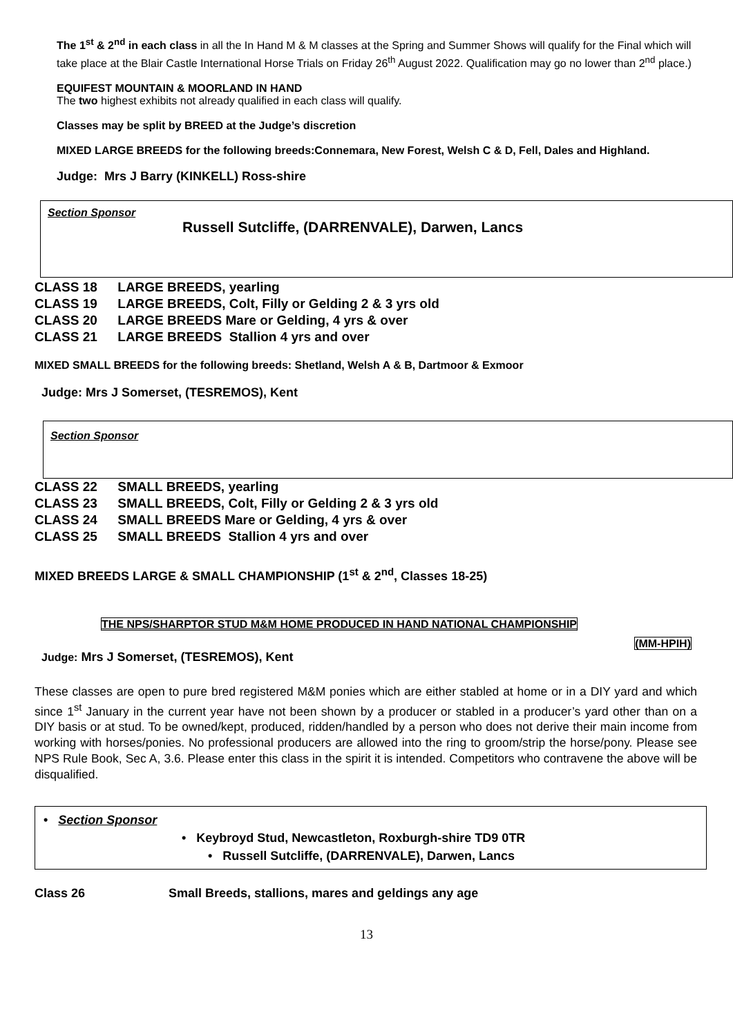The 1<sup>st</sup> & 2<sup>nd</sup> in each class in all the In Hand M & M classes at the Spring and Summer Shows will qualify for the Final which will take place at the Blair Castle International Horse Trials on Friday 26<sup>th</sup> August 2022. Qualification may go no lower than 2<sup>nd</sup> place.)
EQUIFEST MOUNTAIN & MOORLAND IN HAND
The two highest exhibits not already qualified in each class will qualify.
Classes may be split by BREED at the Judge’s discretion
MIXED LARGE BREEDS for the following breeds:Connemara, New Forest, Welsh C & D, Fell, Dales and Highland.
Judge: Mrs J Barry (KINKELL) Ross-shire
Section Sponsor
Russell Sutcliffe, (DARRENVALE), Darwen, Lancs
CLASS 18 LARGE BREEDS, yearling
CLASS 19 LARGE BREEDS, Colt, Filly or Gelding 2 & 3 yrs old
CLASS 20 LARGE BREEDS Mare or Gelding, 4 yrs & over
CLASS 21 LARGE BREEDS Stallion 4 yrs and over
MIXED SMALL BREEDS for the following breeds: Shetland, Welsh A & B, Dartmoor & Exmoor
Judge: Mrs J Somerset, (TESREMOS), Kent
Section Sponsor
CLASS 22 SMALL BREEDS, yearling
CLASS 23 SMALL BREEDS, Colt, Filly or Gelding 2 & 3 yrs old
CLASS 24 SMALL BREEDS Mare or Gelding, 4 yrs & over
CLASS 25 SMALL BREEDS Stallion 4 yrs and over
MIXED BREEDS LARGE & SMALL CHAMPIONSHIP (1<sup>st</sup> & 2<sup>nd</sup>, Classes 18-25)
THE NPS/SHARPTOR STUD M&M HOME PRODUCED IN HAND NATIONAL CHAMPIONSHIP
(MM-HPIH)
Judge: Mrs J Somerset, (TESREMOS), Kent
These classes are open to pure bred registered M&M ponies which are either stabled at home or in a DIY yard and which since 1<sup>st</sup> January in the current year have not been shown by a producer or stabled in a producer’s yard other than on a DIY basis or at stud. To be owned/kept, produced, ridden/handled by a person who does not derive their main income from working with horses/ponies. No professional producers are allowed into the ring to groom/strip the horse/pony. Please see NPS Rule Book, Sec A, 3.6. Please enter this class in the spirit it is intended. Competitors who contravene the above will be disqualified.
• Section Sponsor
• Keybroyd Stud, Newcastleton, Roxburgh-shire TD9 0TR
• Russell Sutcliffe, (DARRENVALE), Darwen, Lancs
Class 26 Small Breeds, stallions, mares and geldings any age
13